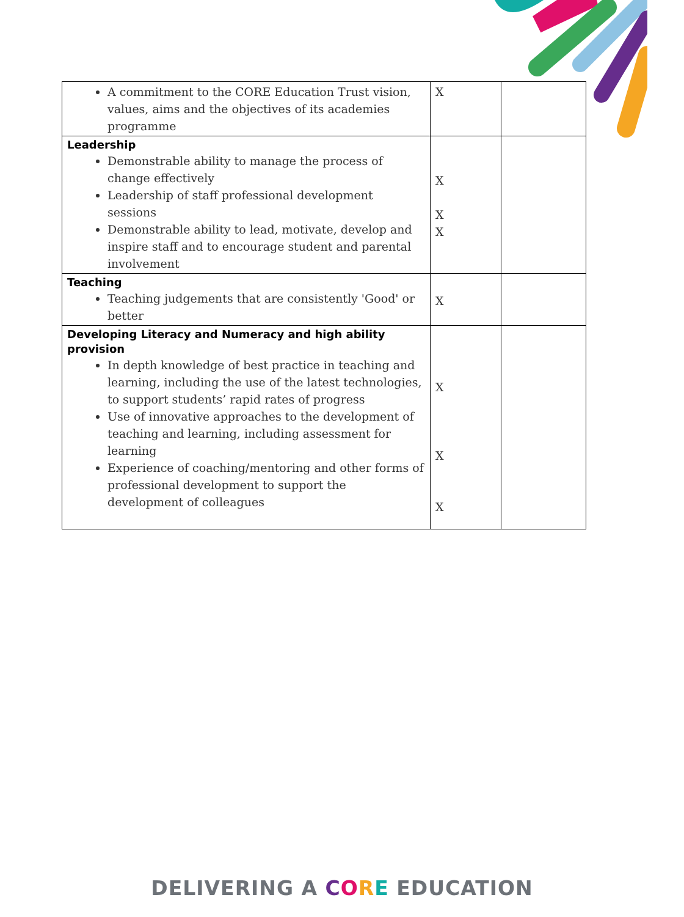| A commitment to the CORE Education Trust vision, values, aims and the objectives of its academies programme | X | |
| Leadership Demonstrable ability to manage the process of change effectively Leadership of staff professional development sessions Demonstrable ability to lead, motivate, develop and inspire staff and to encourage student and parental involvement | X X X | |
| Teaching Teaching judgements that are consistently 'Good' or better | X | |
| Developing Literacy and Numeracy and high ability provision In depth knowledge of best practice in teaching and learning, including the use of the latest technologies, to support students’ rapid rates of progress Use of innovative approaches to the development of teaching and learning, including assessment for learning Experience of coaching/mentoring and other forms of professional development to support the development of colleagues | X X X | |
DELIVERING A CORE EDUCATION